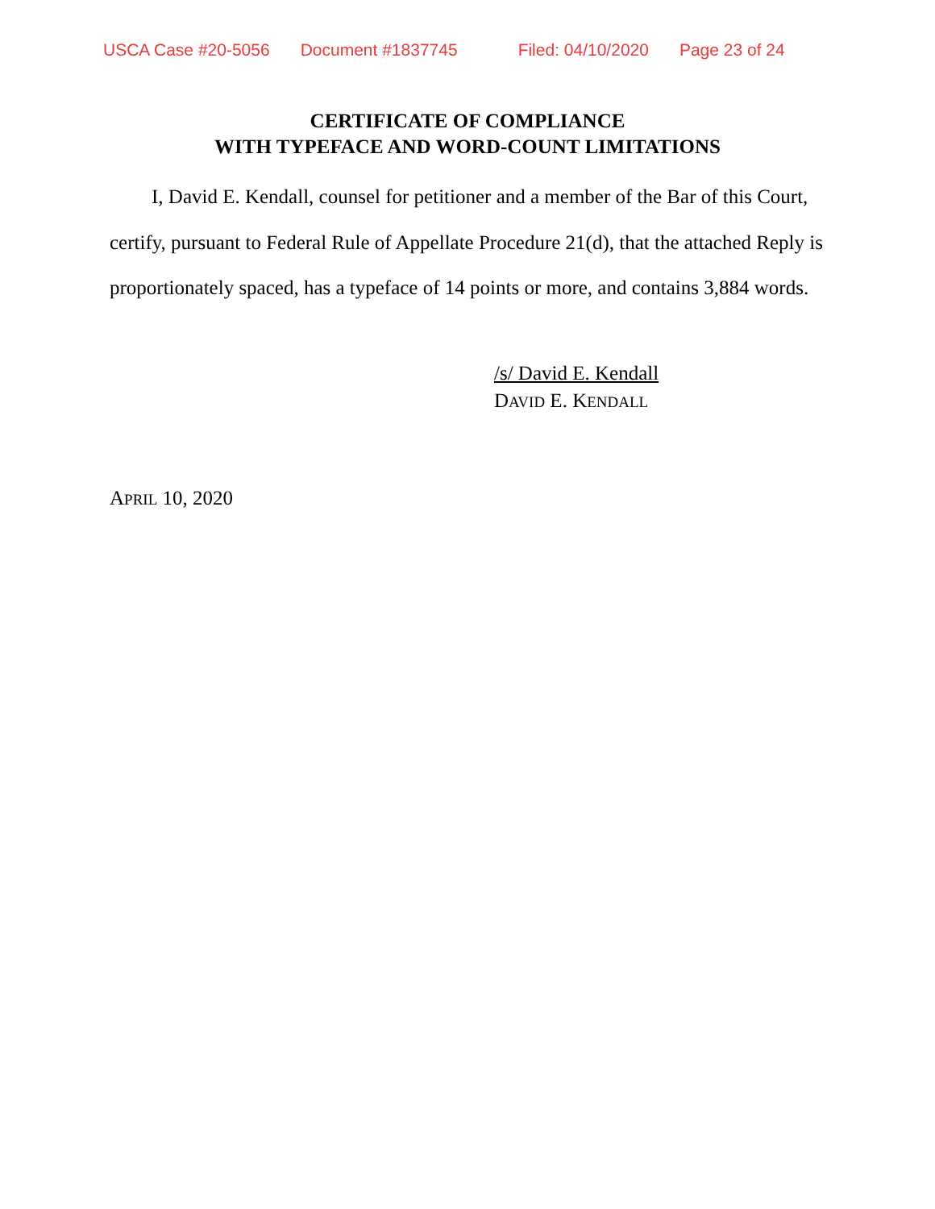USCA Case #20-5056 Document #1837745 Filed: 04/10/2020 Page 23 of 24
CERTIFICATE OF COMPLIANCE
WITH TYPEFACE AND WORD-COUNT LIMITATIONS
I, David E. Kendall, counsel for petitioner and a member of the Bar of this Court, certify, pursuant to Federal Rule of Appellate Procedure 21(d), that the attached Reply is proportionately spaced, has a typeface of 14 points or more, and contains 3,884 words.
/s/ David E. Kendall
DAVID E. KENDALL
APRIL 10, 2020